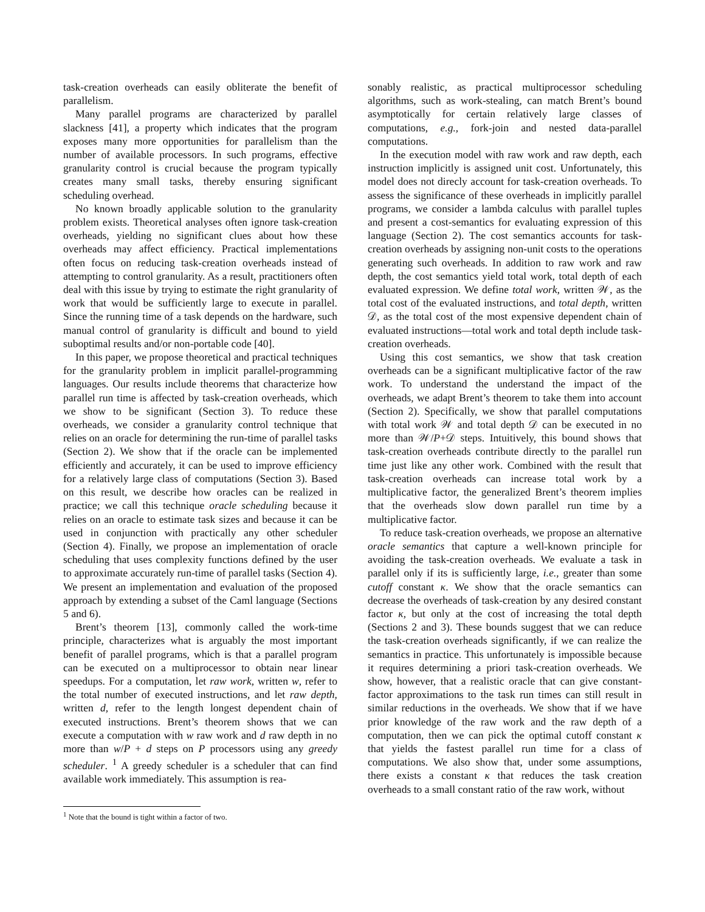task-creation overheads can easily obliterate the benefit of parallelism.
Many parallel programs are characterized by parallel slackness [41], a property which indicates that the program exposes many more opportunities for parallelism than the number of available processors. In such programs, effective granularity control is crucial because the program typically creates many small tasks, thereby ensuring significant scheduling overhead.
No known broadly applicable solution to the granularity problem exists. Theoretical analyses often ignore task-creation overheads, yielding no significant clues about how these overheads may affect efficiency. Practical implementations often focus on reducing task-creation overheads instead of attempting to control granularity. As a result, practitioners often deal with this issue by trying to estimate the right granularity of work that would be sufficiently large to execute in parallel. Since the running time of a task depends on the hardware, such manual control of granularity is difficult and bound to yield suboptimal results and/or non-portable code [40].
In this paper, we propose theoretical and practical techniques for the granularity problem in implicit parallel-programming languages. Our results include theorems that characterize how parallel run time is affected by task-creation overheads, which we show to be significant (Section 3). To reduce these overheads, we consider a granularity control technique that relies on an oracle for determining the run-time of parallel tasks (Section 2). We show that if the oracle can be implemented efficiently and accurately, it can be used to improve efficiency for a relatively large class of computations (Section 3). Based on this result, we describe how oracles can be realized in practice; we call this technique oracle scheduling because it relies on an oracle to estimate task sizes and because it can be used in conjunction with practically any other scheduler (Section 4). Finally, we propose an implementation of oracle scheduling that uses complexity functions defined by the user to approximate accurately run-time of parallel tasks (Section 4). We present an implementation and evaluation of the proposed approach by extending a subset of the Caml language (Sections 5 and 6).
Brent’s theorem [13], commonly called the work-time principle, characterizes what is arguably the most important benefit of parallel programs, which is that a parallel program can be executed on a multiprocessor to obtain near linear speedups. For a computation, let raw work, written w, refer to the total number of executed instructions, and let raw depth, written d, refer to the length longest dependent chain of executed instructions. Brent’s theorem shows that we can execute a computation with w raw work and d raw depth in no more than w/P + d steps on P processors using any greedy scheduler. <sup>1</sup> A greedy scheduler is a scheduler that can find available work immediately. This assumption is rea-
<sup>1</sup> Note that the bound is tight within a factor of two.
sonably realistic, as practical multiprocessor scheduling algorithms, such as work-stealing, can match Brent’s bound asymptotically for certain relatively large classes of computations, e.g., fork-join and nested data-parallel computations.
In the execution model with raw work and raw depth, each instruction implicitly is assigned unit cost. Unfortunately, this model does not direcly account for task-creation overheads. To assess the significance of these overheads in implicitly parallel programs, we consider a lambda calculus with parallel tuples and present a cost-semantics for evaluating expression of this language (Section 2). The cost semantics accounts for task-creation overheads by assigning non-unit costs to the operations generating such overheads. In addition to raw work and raw depth, the cost semantics yield total work, total depth of each evaluated expression. We define total work, written 𝒲, as the total cost of the evaluated instructions, and total depth, written 𝒟, as the total cost of the most expensive dependent chain of evaluated instructions—total work and total depth include task-creation overheads.
Using this cost semantics, we show that task creation overheads can be a significant multiplicative factor of the raw work. To understand the understand the impact of the overheads, we adapt Brent’s theorem to take them into account (Section 2). Specifically, we show that parallel computations with total work 𝒲 and total depth 𝒟 can be executed in no more than 𝒲/P+𝒟 steps. Intuitively, this bound shows that task-creation overheads contribute directly to the parallel run time just like any other work. Combined with the result that task-creation overheads can increase total work by a multiplicative factor, the generalized Brent’s theorem implies that the overheads slow down parallel run time by a multiplicative factor.
To reduce task-creation overheads, we propose an alternative oracle semantics that capture a well-known principle for avoiding the task-creation overheads. We evaluate a task in parallel only if its is sufficiently large, i.e., greater than some cutoff constant κ. We show that the oracle semantics can decrease the overheads of task-creation by any desired constant factor κ, but only at the cost of increasing the total depth (Sections 2 and 3). These bounds suggest that we can reduce the task-creation overheads significantly, if we can realize the semantics in practice. This unfortunately is impossible because it requires determining a priori task-creation overheads. We show, however, that a realistic oracle that can give constant-factor approximations to the task run times can still result in similar reductions in the overheads. We show that if we have prior knowledge of the raw work and the raw depth of a computation, then we can pick the optimal cutoff constant κ that yields the fastest parallel run time for a class of computations. We also show that, under some assumptions, there exists a constant κ that reduces the task creation overheads to a small constant ratio of the raw work, without